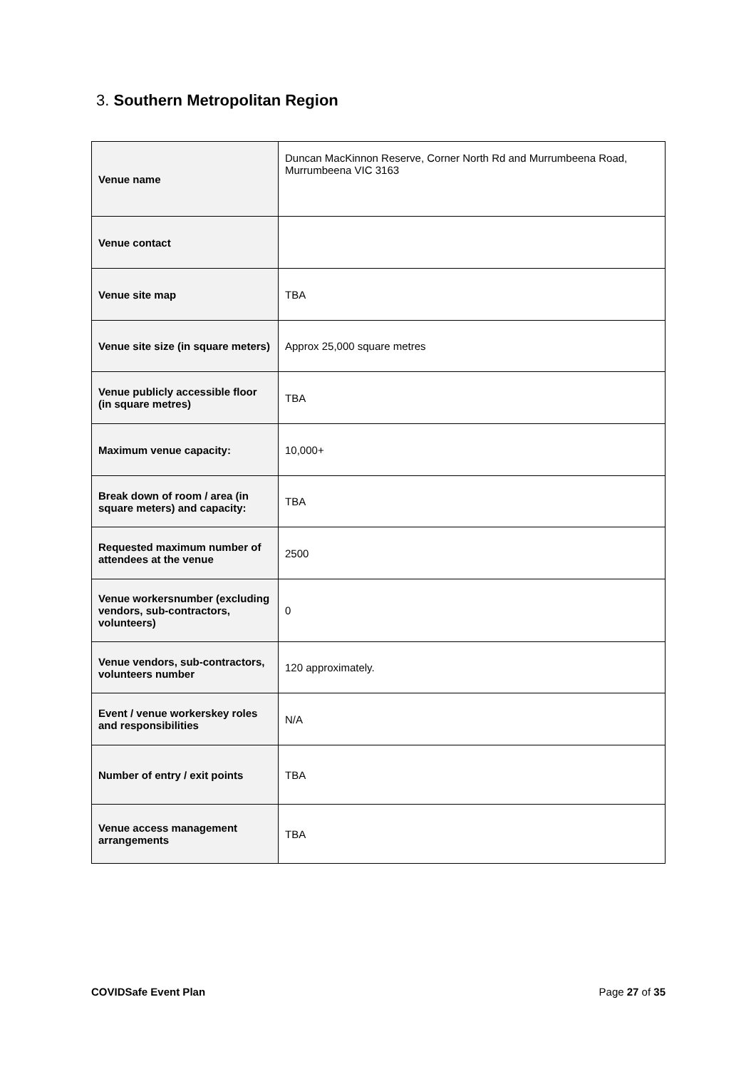3. Southern Metropolitan Region
| Venue name | Duncan MacKinnon Reserve, Corner North Rd and Murrumbeena Road, Murrumbeena VIC 3163 |
| Venue contact | |
| Venue site map | TBA |
| Venue site size (in square meters) | Approx 25,000 square metres |
| Venue publicly accessible floor (in square metres) | TBA |
| Maximum venue capacity: | 10,000+ |
| Break down of room / area (in square meters) and capacity: | TBA |
| Requested maximum number of attendees at the venue | 2500 |
| Venue workersnumber (excluding vendors, sub-contractors, volunteers) | 0 |
| Venue vendors, sub-contractors, volunteers number | 120 approximately. |
| Event / venue workerskey roles and responsibilities | N/A |
| Number of entry / exit points | TBA |
| Venue access management arrangements | TBA |
COVIDSafe Event Plan Page 27 of 35